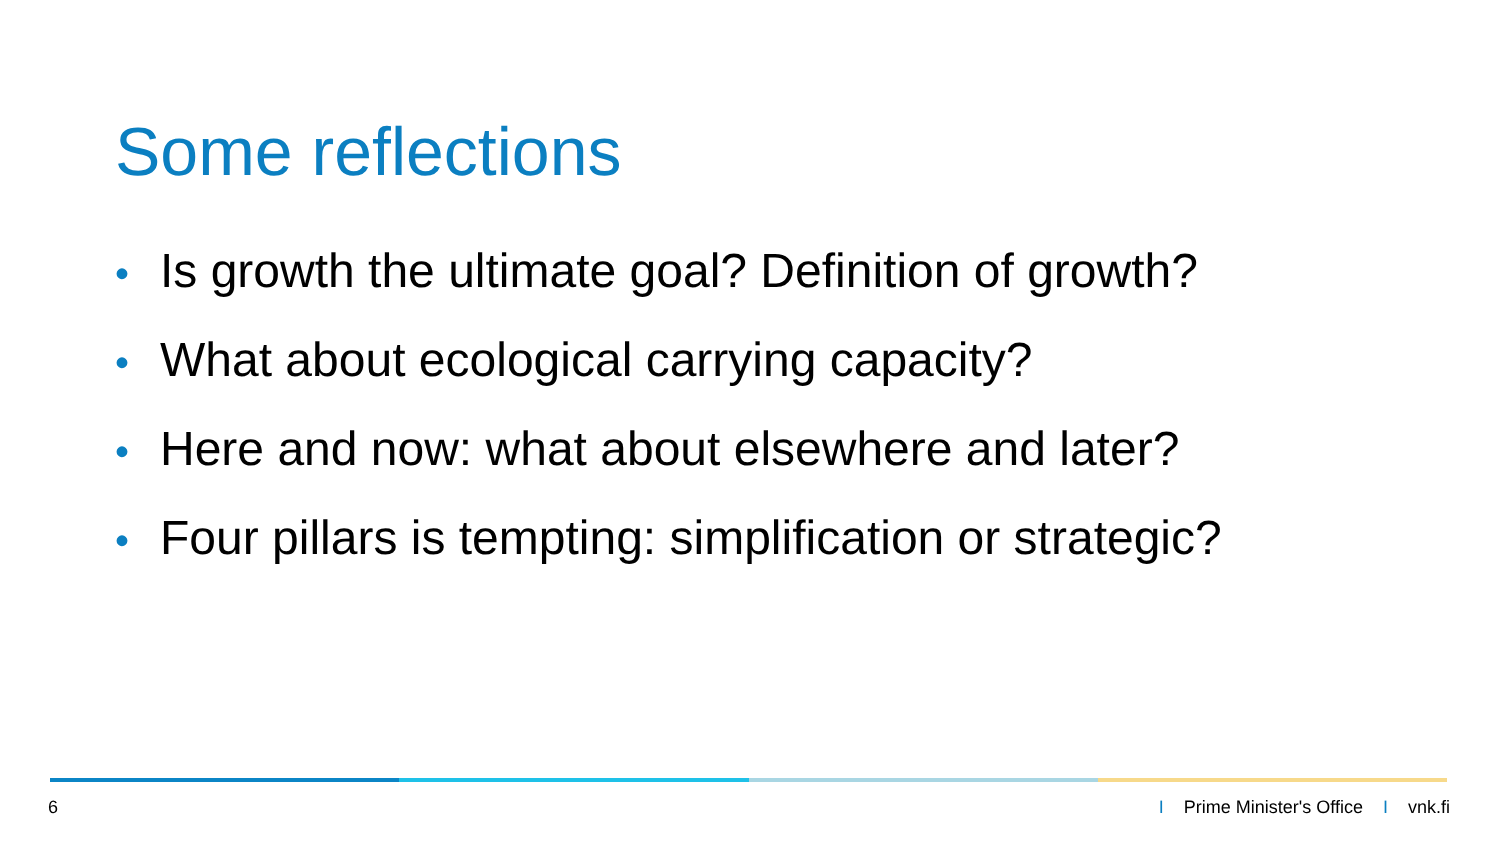Some reflections
• Is growth the ultimate goal? Definition of growth?
• What about ecological carrying capacity?
• Here and now: what about elsewhere and later?
• Four pillars is tempting: simplification or strategic?
6 I Prime Minister's Office I vnk.fi